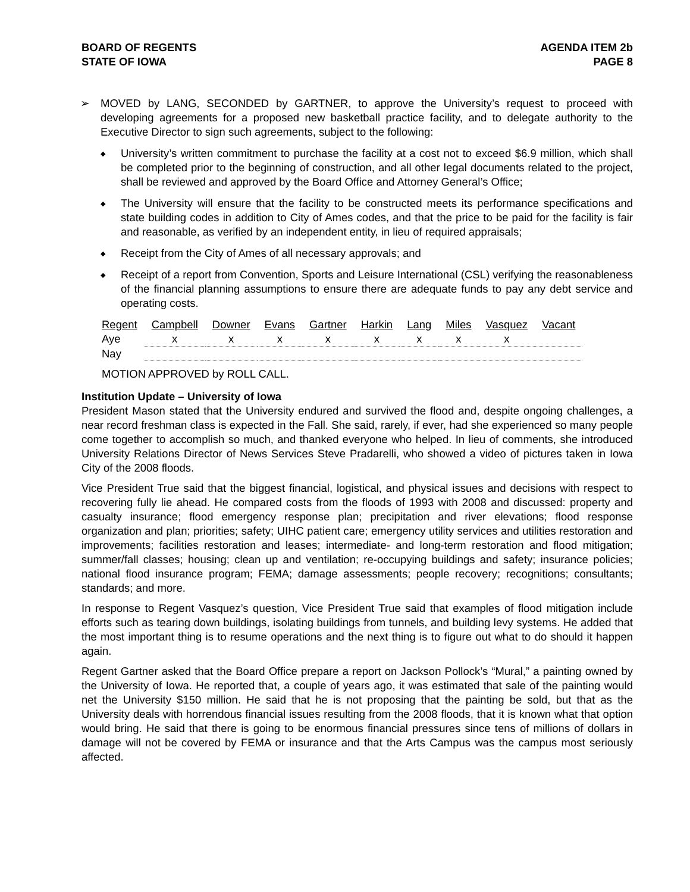BOARD OF REGENTS
STATE OF IOWA
AGENDA ITEM 2b
PAGE 8
➢ MOVED by LANG, SECONDED by GARTNER, to approve the University’s request to proceed with developing agreements for a proposed new basketball practice facility, and to delegate authority to the Executive Director to sign such agreements, subject to the following:
◆ University’s written commitment to purchase the facility at a cost not to exceed $6.9 million, which shall be completed prior to the beginning of construction, and all other legal documents related to the project, shall be reviewed and approved by the Board Office and Attorney General’s Office;
◆ The University will ensure that the facility to be constructed meets its performance specifications and state building codes in addition to City of Ames codes, and that the price to be paid for the facility is fair and reasonable, as verified by an independent entity, in lieu of required appraisals;
◆ Receipt from the City of Ames of all necessary approvals; and
◆ Receipt of a report from Convention, Sports and Leisure International (CSL) verifying the reasonableness of the financial planning assumptions to ensure there are adequate funds to pay any debt service and operating costs.
| Regent | Campbell | Downer | Evans | Gartner | Harkin | Lang | Miles | Vasquez | Vacant |
| Aye | x | x | x | x | x | x | x | x | |
| Nay | | | | | | | | | |
MOTION APPROVED by ROLL CALL.
Institution Update – University of Iowa
President Mason stated that the University endured and survived the flood and, despite ongoing challenges, a near record freshman class is expected in the Fall. She said, rarely, if ever, had she experienced so many people come together to accomplish so much, and thanked everyone who helped. In lieu of comments, she introduced University Relations Director of News Services Steve Pradarelli, who showed a video of pictures taken in Iowa City of the 2008 floods.
Vice President True said that the biggest financial, logistical, and physical issues and decisions with respect to recovering fully lie ahead. He compared costs from the floods of 1993 with 2008 and discussed: property and casualty insurance; flood emergency response plan; precipitation and river elevations; flood response organization and plan; priorities; safety; UIHC patient care; emergency utility services and utilities restoration and improvements; facilities restoration and leases; intermediate- and long-term restoration and flood mitigation; summer/fall classes; housing; clean up and ventilation; re-occupying buildings and safety; insurance policies; national flood insurance program; FEMA; damage assessments; people recovery; recognitions; consultants; standards; and more.
In response to Regent Vasquez’s question, Vice President True said that examples of flood mitigation include efforts such as tearing down buildings, isolating buildings from tunnels, and building levy systems. He added that the most important thing is to resume operations and the next thing is to figure out what to do should it happen again.
Regent Gartner asked that the Board Office prepare a report on Jackson Pollock’s “Mural,” a painting owned by the University of Iowa. He reported that, a couple of years ago, it was estimated that sale of the painting would net the University $150 million. He said that he is not proposing that the painting be sold, but that as the University deals with horrendous financial issues resulting from the 2008 floods, that it is known what that option would bring. He said that there is going to be enormous financial pressures since tens of millions of dollars in damage will not be covered by FEMA or insurance and that the Arts Campus was the campus most seriously affected.